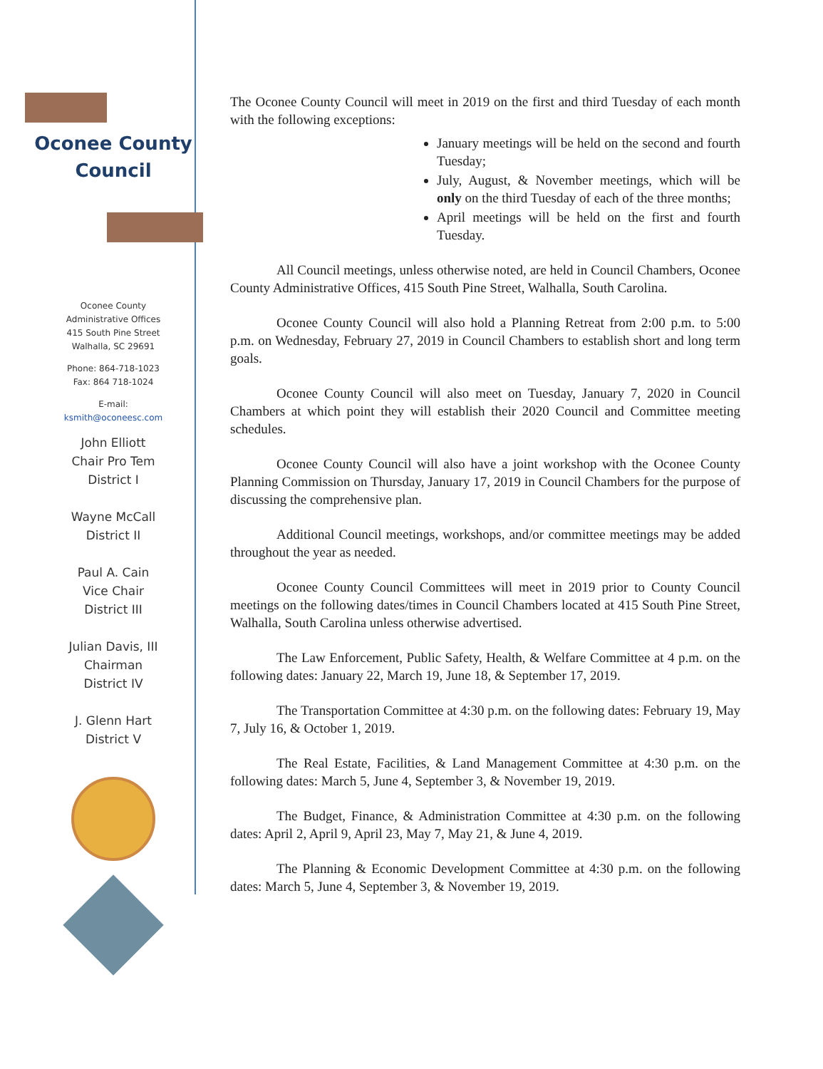Oconee County
Council
Oconee County
Administrative Offices
415 South Pine Street
Walhalla, SC 29691
Phone: 864-718-1023
Fax: 864 718-1024
E-mail:
ksmith@oconeesc.com
John Elliott
Chair Pro Tem
District I
Wayne McCall
District II
Paul A. Cain
Vice Chair
District III
Julian Davis, III
Chairman
District IV
J. Glenn Hart
District V
The Oconee County Council will meet in 2019 on the first and third Tuesday of each month with the following exceptions:
January meetings will be held on the second and fourth Tuesday;
July, August, & November meetings, which will be only on the third Tuesday of each of the three months;
April meetings will be held on the first and fourth Tuesday.
All Council meetings, unless otherwise noted, are held in Council Chambers, Oconee County Administrative Offices, 415 South Pine Street, Walhalla, South Carolina.
Oconee County Council will also hold a Planning Retreat from 2:00 p.m. to 5:00 p.m. on Wednesday, February 27, 2019 in Council Chambers to establish short and long term goals.
Oconee County Council will also meet on Tuesday, January 7, 2020 in Council Chambers at which point they will establish their 2020 Council and Committee meeting schedules.
Oconee County Council will also have a joint workshop with the Oconee County Planning Commission on Thursday, January 17, 2019 in Council Chambers for the purpose of discussing the comprehensive plan.
Additional Council meetings, workshops, and/or committee meetings may be added throughout the year as needed.
Oconee County Council Committees will meet in 2019 prior to County Council meetings on the following dates/times in Council Chambers located at 415 South Pine Street, Walhalla, South Carolina unless otherwise advertised.
The Law Enforcement, Public Safety, Health, & Welfare Committee at 4 p.m. on the following dates: January 22, March 19, June 18, & September 17, 2019.
The Transportation Committee at 4:30 p.m. on the following dates: February 19, May 7, July 16, & October 1, 2019.
The Real Estate, Facilities, & Land Management Committee at 4:30 p.m. on the following dates: March 5, June 4, September 3, & November 19, 2019.
The Budget, Finance, & Administration Committee at 4:30 p.m. on the following dates: April 2, April 9, April 23, May 7, May 21, & June 4, 2019.
The Planning & Economic Development Committee at 4:30 p.m. on the following dates: March 5, June 4, September 3, & November 19, 2019.